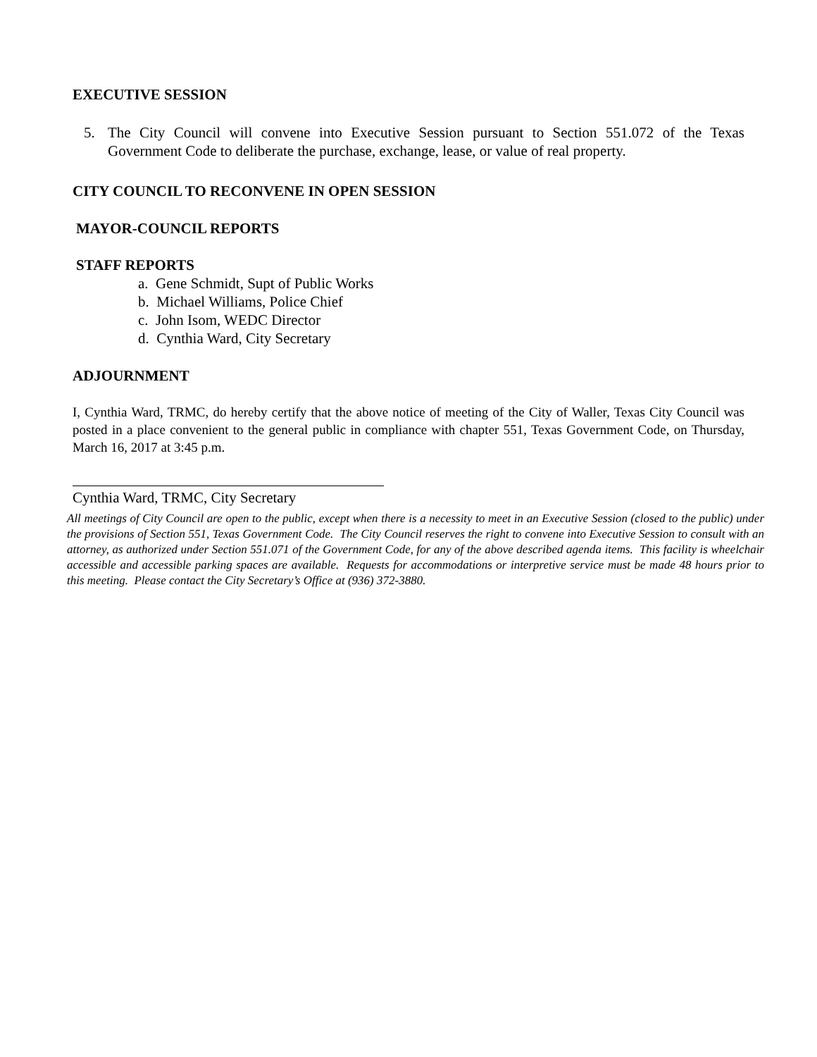EXECUTIVE SESSION
5. The City Council will convene into Executive Session pursuant to Section 551.072 of the Texas Government Code to deliberate the purchase, exchange, lease, or value of real property.
CITY COUNCIL TO RECONVENE IN OPEN SESSION
MAYOR-COUNCIL REPORTS
STAFF REPORTS
a. Gene Schmidt, Supt of Public Works
b. Michael Williams, Police Chief
c. John Isom, WEDC Director
d. Cynthia Ward, City Secretary
ADJOURNMENT
I, Cynthia Ward, TRMC, do hereby certify that the above notice of meeting of the City of Waller, Texas City Council was posted in a place convenient to the general public in compliance with chapter 551, Texas Government Code, on Thursday, March 16, 2017 at 3:45 p.m.
Cynthia Ward, TRMC, City Secretary
All meetings of City Council are open to the public, except when there is a necessity to meet in an Executive Session (closed to the public) under the provisions of Section 551, Texas Government Code. The City Council reserves the right to convene into Executive Session to consult with an attorney, as authorized under Section 551.071 of the Government Code, for any of the above described agenda items. This facility is wheelchair accessible and accessible parking spaces are available. Requests for accommodations or interpretive service must be made 48 hours prior to this meeting. Please contact the City Secretary’s Office at (936) 372-3880.